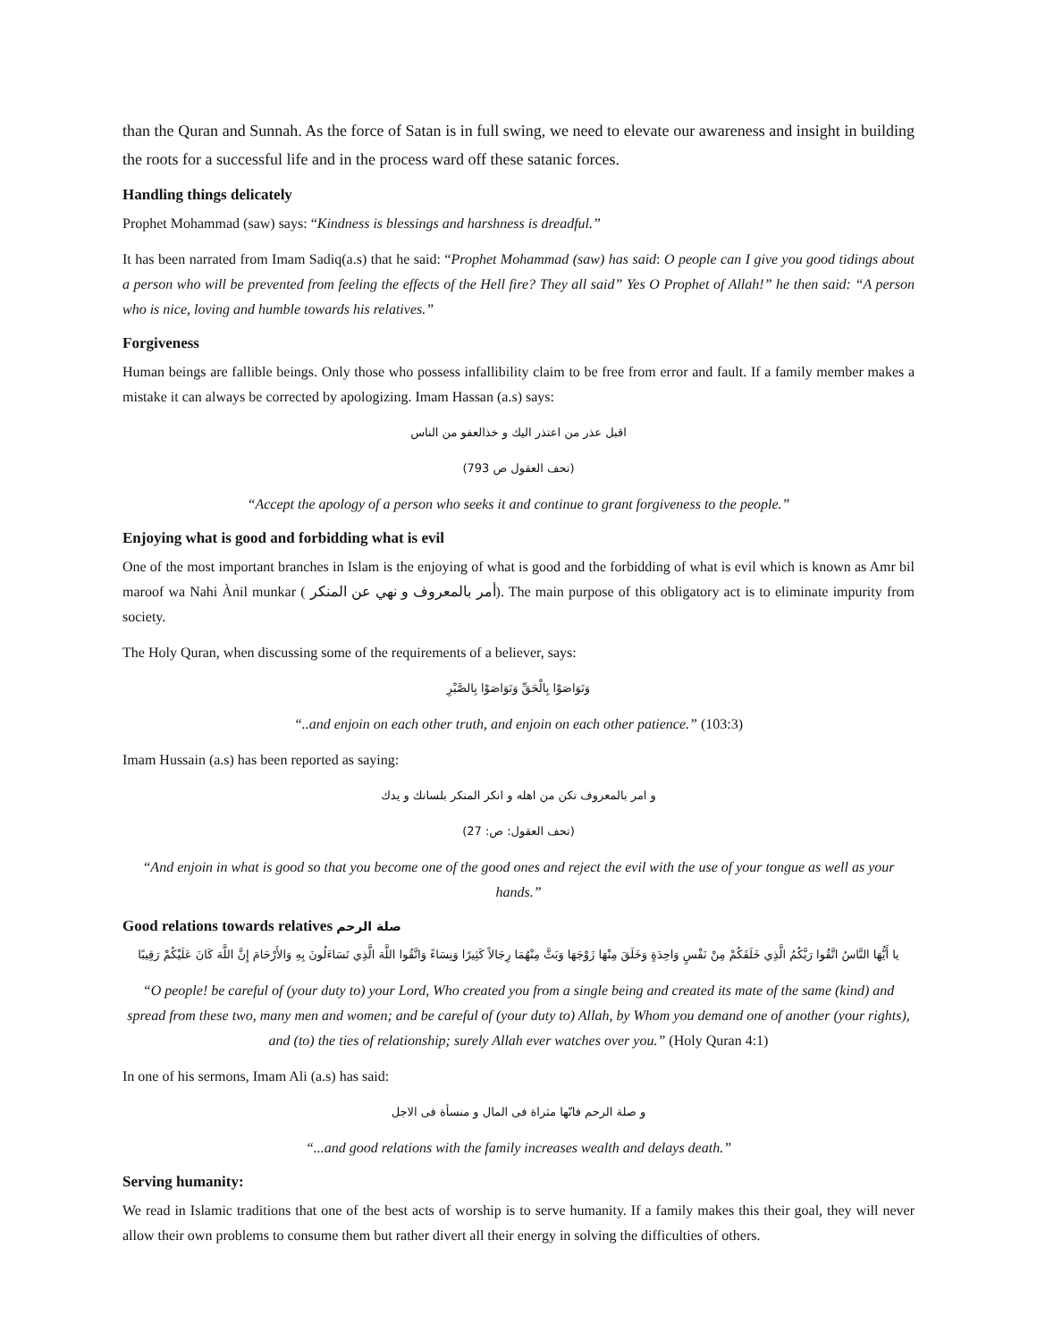than the Quran and Sunnah. As the force of Satan is in full swing, we need to elevate our awareness and insight in building the roots for a successful life and in the process ward off these satanic forces.
Handling things delicately
Prophet Mohammad (saw) says: “Kindness is blessings and harshness is dreadful.”
It has been narrated from Imam Sadiq(a.s) that he said: “Prophet Mohammad (saw) has said: O people can I give you good tidings about a person who will be prevented from feeling the effects of the Hell fire? They all said” Yes O Prophet of Allah!” he then said: “A person who is nice, loving and humble towards his relatives.”
Forgiveness
Human beings are fallible beings. Only those who possess infallibility claim to be free from error and fault. If a family member makes a mistake it can always be corrected by apologizing. Imam Hassan (a.s) says:
اقبل عذر من اعتذر اليك و خذالعفو من الناس
(تحف العقول ص 793)
“Accept the apology of a person who seeks it and continue to grant forgiveness to the people.”
Enjoying what is good and forbidding what is evil
One of the most important branches in Islam is the enjoying of what is good and the forbidding of what is evil which is known as Amr bil maroof wa Nahi Ànil munkar ( أمر بالمعروف و نهي عن المنكر). The main purpose of this obligatory act is to eliminate impurity from society.
The Holy Quran, when discussing some of the requirements of a believer, says:
وَتَوَاصَوْا بِالْحَقِّ وَتَوَاصَوْا بِالصَّبْرِ
“..and enjoin on each other truth, and enjoin on each other patience.” (103:3)
Imam Hussain (a.s) has been reported as saying:
و امر بالمعروف تكن من اهله و انكر المنكر بلسانك و يدك
(تحف العقول: ص: 27)
“And enjoin in what is good so that you become one of the good ones and reject the evil with the use of your tongue as well as your hands.”
Good relations towards relatives صلة الرحم
يا أَيُّهَا النَّاسُ اتَّقُوا رَبَّكُمُ الَّذِي خَلَقَكُمْ مِنْ نَفْسٍ وَاحِدَةٍ وَخَلَقَ مِنْهَا زَوْجَهَا وَبَثَّ مِنْهُمَا رِجَالاً كَثِيرًا وَنِسَاءً وَاتَّقُوا اللَّهَ الَّذِي تَسَاءَلُونَ بِهِ وَالأَرْحَامَ إِنَّ اللَّهَ كَانَ عَلَيْكُمْ رَقِيبًا
“O people! be careful of (your duty to) your Lord, Who created you from a single being and created its mate of the same (kind) and spread from these two, many men and women; and be careful of (your duty to) Allah, by Whom you demand one of another (your rights), and (to) the ties of relationship; surely Allah ever watches over you.” (Holy Quran 4:1)
In one of his sermons, Imam Ali (a.s) has said:
و صلة الرحم فانّها مثراة فى المال و منسأة فى الاجل
“...and good relations with the family increases wealth and delays death.”
Serving humanity:
We read in Islamic traditions that one of the best acts of worship is to serve humanity. If a family makes this their goal, they will never allow their own problems to consume them but rather divert all their energy in solving the difficulties of others.